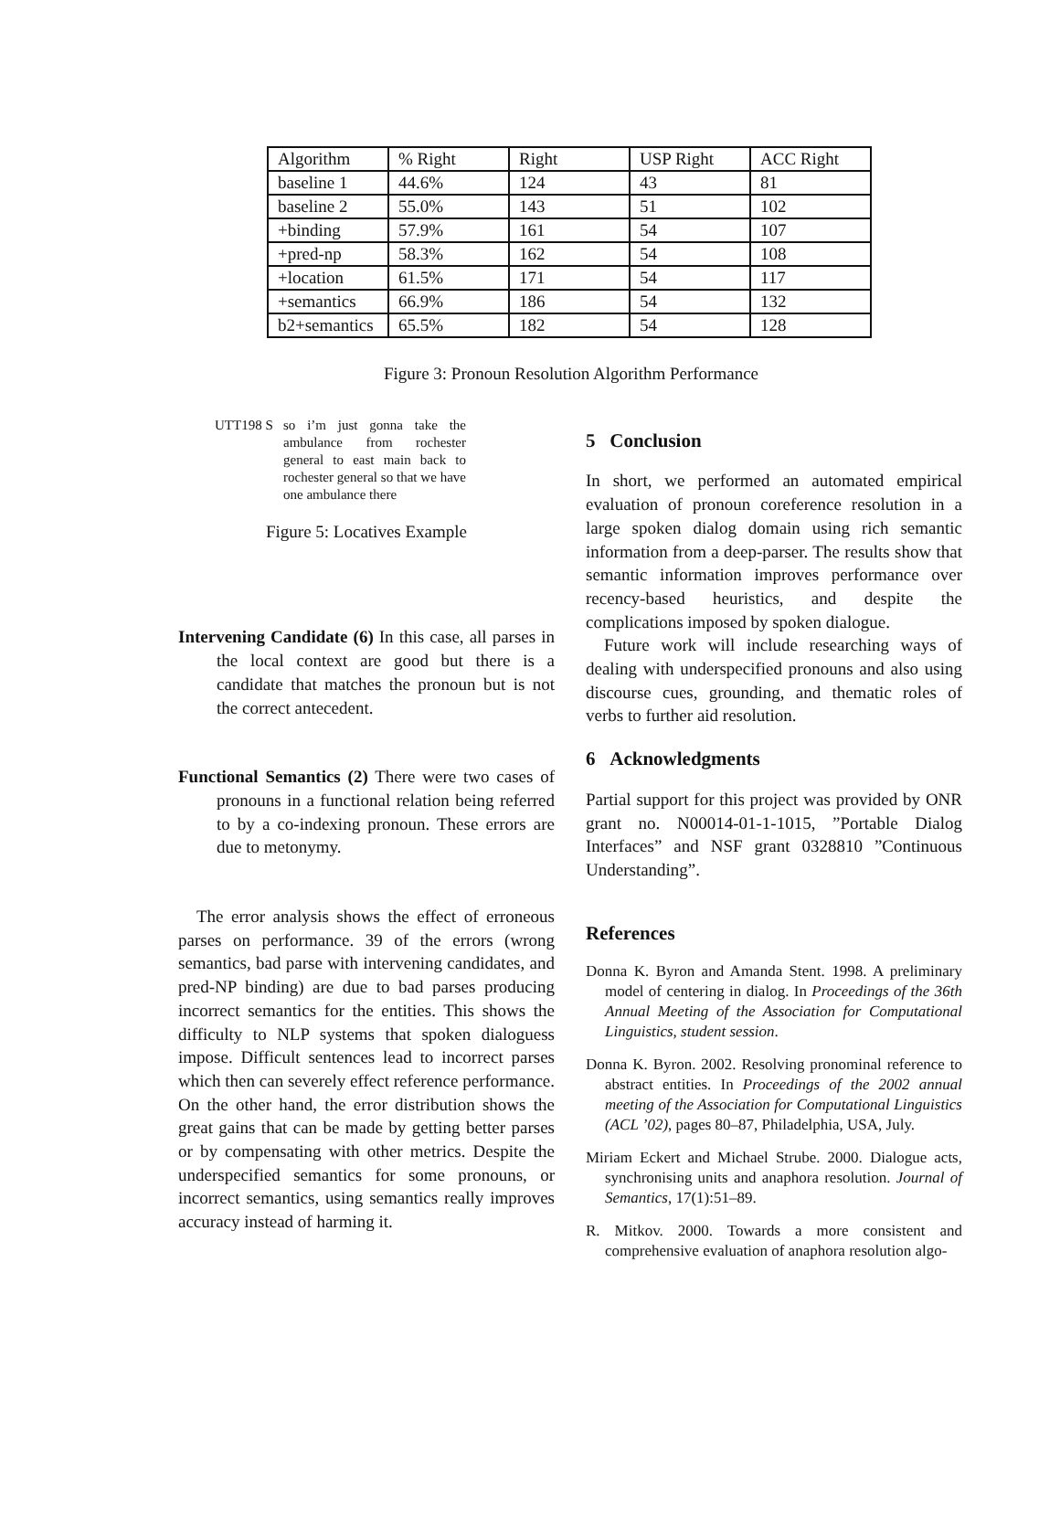| Algorithm | % Right | Right | USP Right | ACC Right |
| --- | --- | --- | --- | --- |
| baseline 1 | 44.6% | 124 | 43 | 81 |
| baseline 2 | 55.0% | 143 | 51 | 102 |
| +binding | 57.9% | 161 | 54 | 107 |
| +pred-np | 58.3% | 162 | 54 | 108 |
| +location | 61.5% | 171 | 54 | 117 |
| +semantics | 66.9% | 186 | 54 | 132 |
| b2+semantics | 65.5% | 182 | 54 | 128 |
Figure 3: Pronoun Resolution Algorithm Performance
UTT198 S so i’m just gonna take the ambulance from rochester general to east main back to rochester general so that we have one ambulance there
Figure 5: Locatives Example
Intervening Candidate (6) In this case, all parses in the local context are good but there is a candidate that matches the pronoun but is not the correct antecedent.
Functional Semantics (2) There were two cases of pronouns in a functional relation being referred to by a co-indexing pronoun. These errors are due to metonymy.
The error analysis shows the effect of erroneous parses on performance. 39 of the errors (wrong semantics, bad parse with intervening candidates, and pred-NP binding) are due to bad parses producing incorrect semantics for the entities. This shows the difficulty to NLP systems that spoken dialoguess impose. Difficult sentences lead to incorrect parses which then can severely effect reference performance. On the other hand, the error distribution shows the great gains that can be made by getting better parses or by compensating with other metrics. Despite the underspecified semantics for some pronouns, or incorrect semantics, using semantics really improves accuracy instead of harming it.
5 Conclusion
In short, we performed an automated empirical evaluation of pronoun coreference resolution in a large spoken dialog domain using rich semantic information from a deep-parser. The results show that semantic information improves performance over recency-based heuristics, and despite the complications imposed by spoken dialogue.
Future work will include researching ways of dealing with underspecified pronouns and also using discourse cues, grounding, and thematic roles of verbs to further aid resolution.
6 Acknowledgments
Partial support for this project was provided by ONR grant no. N00014-01-1-1015, ”Portable Dialog Interfaces” and NSF grant 0328810 ”Continuous Understanding”.
References
Donna K. Byron and Amanda Stent. 1998. A preliminary model of centering in dialog. In Proceedings of the 36th Annual Meeting of the Association for Computational Linguistics, student session.
Donna K. Byron. 2002. Resolving pronominal reference to abstract entities. In Proceedings of the 2002 annual meeting of the Association for Computational Linguistics (ACL ’02), pages 80–87, Philadelphia, USA, July.
Miriam Eckert and Michael Strube. 2000. Dialogue acts, synchronising units and anaphora resolution. Journal of Semantics, 17(1):51–89.
R. Mitkov. 2000. Towards a more consistent and comprehensive evaluation of anaphora resolution algo-